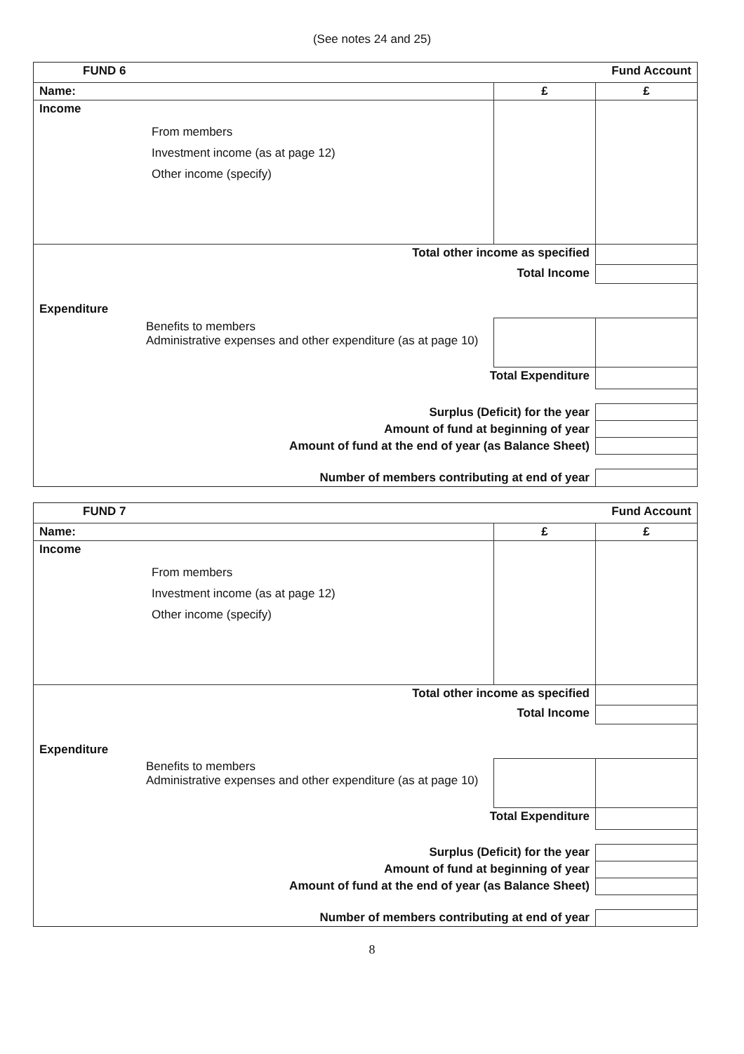(See notes 24 and 25)
| FUND 6 | | Fund Account |
| Name: | £ | £ |
| Income From members Investment income (as at page 12) Other income (specify) | | |
| Total other income as specified | | |
| Total Income | | |
| Expenditure | | |
| Benefits to members Administrative expenses and other expenditure (as at page 10) | | |
| Total Expenditure | | |
| Surplus (Deficit) for the year | | |
| Amount of fund at beginning of year | | |
| Amount of fund at the end of year (as Balance Sheet) | | |
| Number of members contributing at end of year | | |
| FUND 7 | | Fund Account |
| Name: | £ | £ |
| Income From members Investment income (as at page 12) Other income (specify) | | |
| Total other income as specified | | |
| Total Income | | |
| Expenditure | | |
| Benefits to members Administrative expenses and other expenditure (as at page 10) | | |
| Total Expenditure | | |
| Surplus (Deficit) for the year | | |
| Amount of fund at beginning of year | | |
| Amount of fund at the end of year (as Balance Sheet) | | |
| Number of members contributing at end of year | | |
8